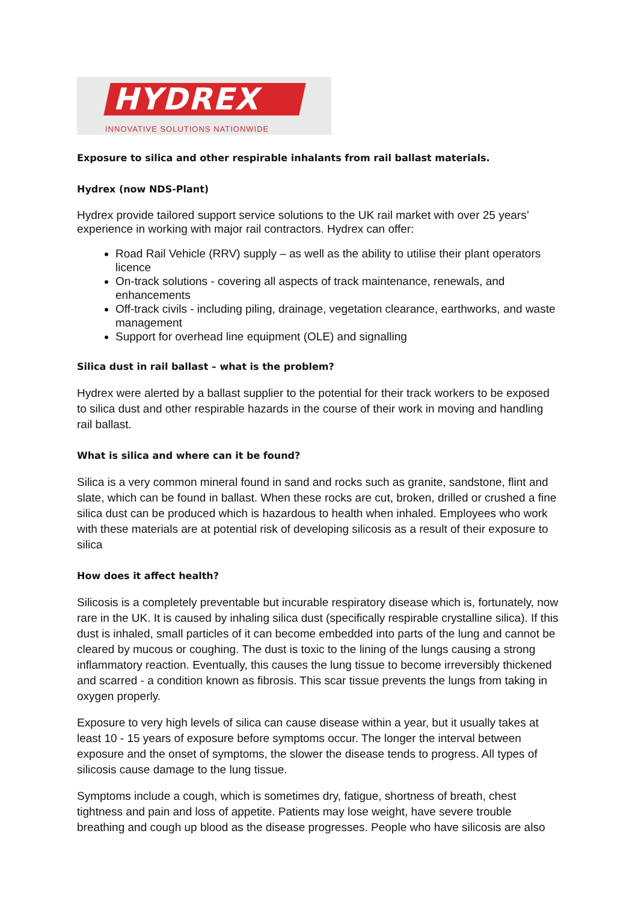HYDREX
INNOVATIVE SOLUTIONS NATIONWIDE
Exposure to silica and other respirable inhalants from rail ballast materials.
Hydrex (now NDS-Plant)
Hydrex provide tailored support service solutions to the UK rail market with over 25 years’ experience in working with major rail contractors. Hydrex can offer:
Road Rail Vehicle (RRV) supply – as well as the ability to utilise their plant operators licence
On-track solutions - covering all aspects of track maintenance, renewals, and enhancements
Off-track civils - including piling, drainage, vegetation clearance, earthworks, and waste management
Support for overhead line equipment (OLE) and signalling
Silica dust in rail ballast – what is the problem?
Hydrex were alerted by a ballast supplier to the potential for their track workers to be exposed to silica dust and other respirable hazards in the course of their work in moving and handling rail ballast.
What is silica and where can it be found?
Silica is a very common mineral found in sand and rocks such as granite, sandstone, flint and slate, which can be found in ballast. When these rocks are cut, broken, drilled or crushed a fine silica dust can be produced which is hazardous to health when inhaled. Employees who work with these materials are at potential risk of developing silicosis as a result of their exposure to silica
How does it affect health?
Silicosis is a completely preventable but incurable respiratory disease which is, fortunately, now rare in the UK. It is caused by inhaling silica dust (specifically respirable crystalline silica). If this dust is inhaled, small particles of it can become embedded into parts of the lung and cannot be cleared by mucous or coughing. The dust is toxic to the lining of the lungs causing a strong inflammatory reaction. Eventually, this causes the lung tissue to become irreversibly thickened and scarred - a condition known as fibrosis. This scar tissue prevents the lungs from taking in oxygen properly.
Exposure to very high levels of silica can cause disease within a year, but it usually takes at least 10 - 15 years of exposure before symptoms occur. The longer the interval between exposure and the onset of symptoms, the slower the disease tends to progress. All types of silicosis cause damage to the lung tissue.
Symptoms include a cough, which is sometimes dry, fatigue, shortness of breath, chest tightness and pain and loss of appetite. Patients may lose weight, have severe trouble breathing and cough up blood as the disease progresses. People who have silicosis are also